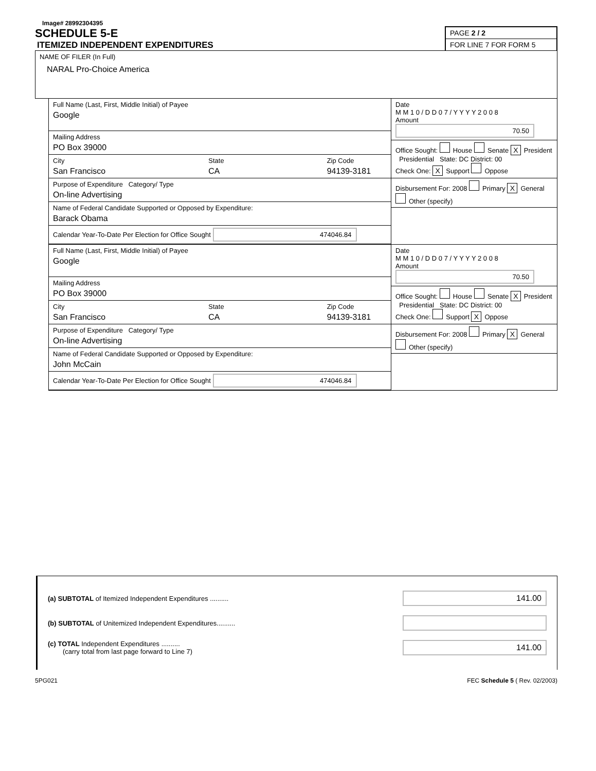Image# 28992304395
SCHEDULE 5-E
ITEMIZED INDEPENDENT EXPENDITURES
PAGE 2 / 2
FOR LINE 7 FOR FORM 5
NAME OF FILER (In Full)
NARAL Pro-Choice America
Full Name (Last, First, Middle Initial) of Payee
Google
Mailing Address
PO Box 39000
City
San Francisco
State
CA
Zip Code
94139-3181
Purpose of Expenditure Category/ Type
On-line Advertising
Name of Federal Candidate Supported or Opposed by Expenditure:
Barack Obama
Calendar Year-To-Date Per Election for Office Sought 474046.84
Date
M M 1 0 / D D 0 7 / Y Y Y Y 2 0 0 8
Amount 70.50
Office Sought: House Senate X President Presidential State: DC District: 00
Check One: X Support Oppose
Disbursement For: 2008 Primary X General
Other (specify)
Full Name (Last, First, Middle Initial) of Payee
Google
Mailing Address
PO Box 39000
City
San Francisco
State
CA
Zip Code
94139-3181
Purpose of Expenditure Category/ Type
On-line Advertising
Name of Federal Candidate Supported or Opposed by Expenditure:
John McCain
Calendar Year-To-Date Per Election for Office Sought 474046.84
Date
M M 1 0 / D D 0 7 / Y Y Y Y 2 0 0 8
Amount 70.50
Office Sought: House Senate X President Presidential State: DC District: 00
Check One: Support X Oppose
Disbursement For: 2008 Primary X General
Other (specify)
(a) SUBTOTAL of Itemized Independent Expenditures ..........
141.00
(b) SUBTOTAL of Unitemized Independent Expenditures..........
(c) TOTAL Independent Expenditures ..........
(carry total from last page forward to Line 7)
141.00
5PG021 FEC Schedule 5 ( Rev. 02/2003)